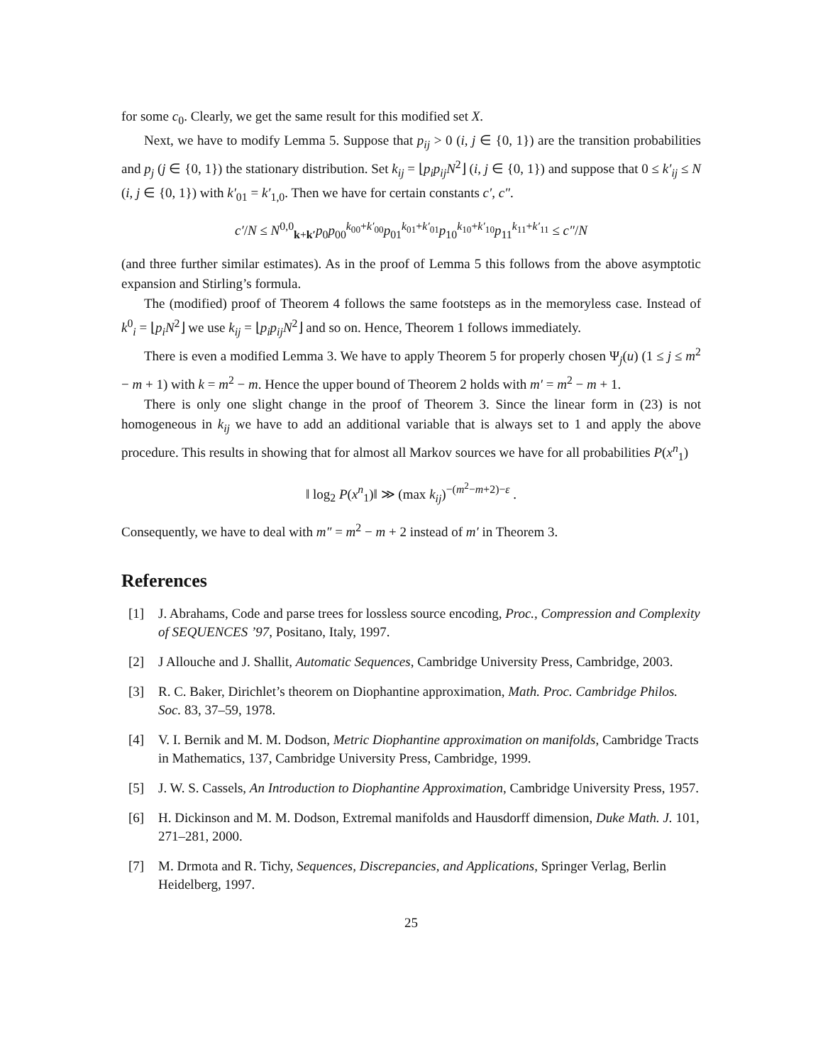for some c<sub>0</sub>. Clearly, we get the same result for this modified set X.
Next, we have to modify Lemma 5. Suppose that p<sub>ij</sub> > 0 (i, j ∈ {0, 1}) are the transition probabilities and p<sub>j</sub> (j ∈ {0, 1}) the stationary distribution. Set k<sub>ij</sub> = ⌊p<sub>i</sub>p<sub>ij</sub>N<sup>2</sup>⌋ (i, j ∈ {0, 1}) and suppose that 0 ≤ k′<sub>ij</sub> ≤ N (i, j ∈ {0, 1}) with k′<sub>01</sub> = k′<sub>1,0</sub>. Then we have for certain constants c′, c″.
c′/N ≤ N<sup>0,0</sup><sub>k+k′</sub>p<sub>0</sub>p<sub>00</sub><sup>k<sub>00</sub>+k′<sub>00</sub></sup>p<sub>01</sub><sup>k<sub>01</sub>+k′<sub>01</sub></sup>p<sub>10</sub><sup>k<sub>10</sub>+k′<sub>10</sub></sup>p<sub>11</sub><sup>k<sub>11</sub>+k′<sub>11</sub></sup> ≤ c″/N
(and three further similar estimates). As in the proof of Lemma 5 this follows from the above asymptotic expansion and Stirling’s formula.
The (modified) proof of Theorem 4 follows the same footsteps as in the memoryless case. Instead of k<sup>0</sup><sub>i</sub> = ⌊p<sub>i</sub>N<sup>2</sup>⌋ we use k<sub>ij</sub> = ⌊p<sub>i</sub>p<sub>ij</sub>N<sup>2</sup>⌋ and so on. Hence, Theorem 1 follows immediately.
There is even a modified Lemma 3. We have to apply Theorem 5 for properly chosen Ψ<sub>j</sub>(u) (1 ≤ j ≤ m<sup>2</sup> − m + 1) with k = m<sup>2</sup> − m. Hence the upper bound of Theorem 2 holds with m′ = m<sup>2</sup> − m + 1.
There is only one slight change in the proof of Theorem 3. Since the linear form in (23) is not homogeneous in k<sub>ij</sub> we have to add an additional variable that is always set to 1 and apply the above procedure. This results in showing that for almost all Markov sources we have for all probabilities P(x<sup>n</sup><sub>1</sub>)
‖ log<sub>2</sub> P(x<sup>n</sup><sub>1</sub>)‖ ≫ (max k<sub>ij</sub>)<sup>−(m<sup>2</sup>−m+2)−ε</sup> .
Consequently, we have to deal with m″ = m<sup>2</sup> − m + 2 instead of m′ in Theorem 3.
References
[1] J. Abrahams, Code and parse trees for lossless source encoding, Proc., Compression and Complexity of SEQUENCES ’97, Positano, Italy, 1997.
[2] J Allouche and J. Shallit, Automatic Sequences, Cambridge University Press, Cambridge, 2003.
[3] R. C. Baker, Dirichlet’s theorem on Diophantine approximation, Math. Proc. Cambridge Philos. Soc. 83, 37–59, 1978.
[4] V. I. Bernik and M. M. Dodson, Metric Diophantine approximation on manifolds, Cambridge Tracts in Mathematics, 137, Cambridge University Press, Cambridge, 1999.
[5] J. W. S. Cassels, An Introduction to Diophantine Approximation, Cambridge University Press, 1957.
[6] H. Dickinson and M. M. Dodson, Extremal manifolds and Hausdorff dimension, Duke Math. J. 101, 271–281, 2000.
[7] M. Drmota and R. Tichy, Sequences, Discrepancies, and Applications, Springer Verlag, Berlin Heidelberg, 1997.
25